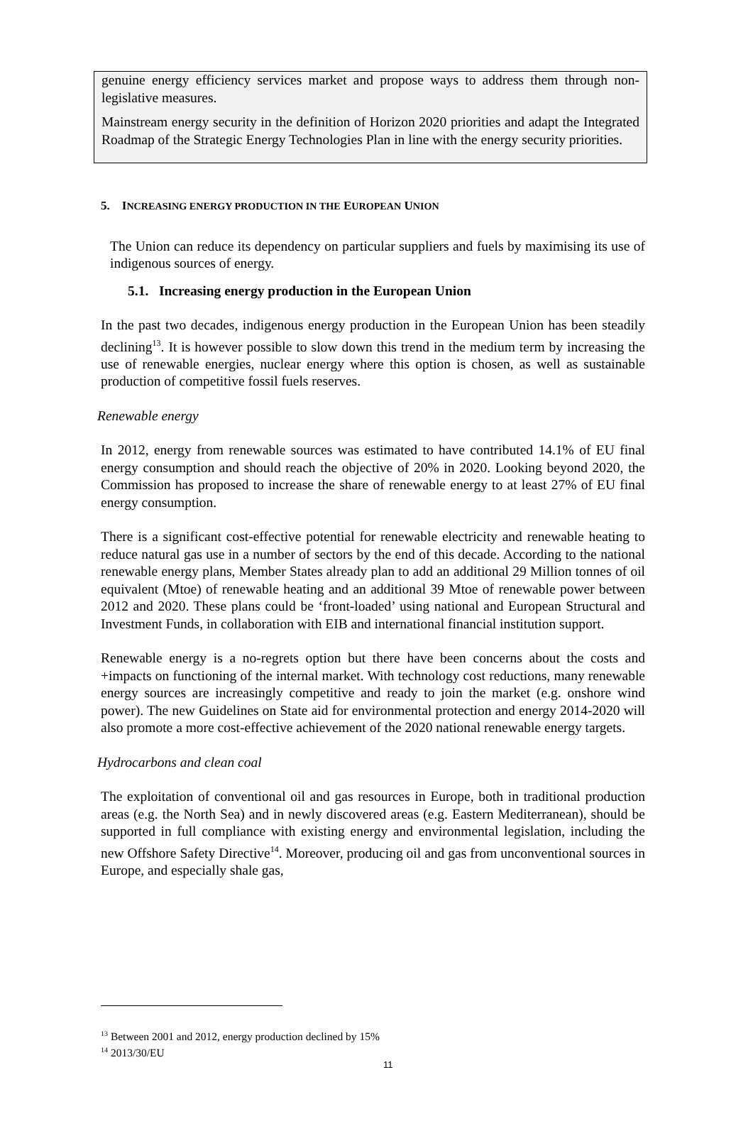genuine energy efficiency services market and propose ways to address them through non-legislative measures.
Mainstream energy security in the definition of Horizon 2020 priorities and adapt the Integrated Roadmap of the Strategic Energy Technologies Plan in line with the energy security priorities.
5. INCREASING ENERGY PRODUCTION IN THE EUROPEAN UNION
The Union can reduce its dependency on particular suppliers and fuels by maximising its use of indigenous sources of energy.
5.1. Increasing energy production in the European Union
In the past two decades, indigenous energy production in the European Union has been steadily declining<sup>13</sup>. It is however possible to slow down this trend in the medium term by increasing the use of renewable energies, nuclear energy where this option is chosen, as well as sustainable production of competitive fossil fuels reserves.
Renewable energy
In 2012, energy from renewable sources was estimated to have contributed 14.1% of EU final energy consumption and should reach the objective of 20% in 2020. Looking beyond 2020, the Commission has proposed to increase the share of renewable energy to at least 27% of EU final energy consumption.
There is a significant cost-effective potential for renewable electricity and renewable heating to reduce natural gas use in a number of sectors by the end of this decade. According to the national renewable energy plans, Member States already plan to add an additional 29 Million tonnes of oil equivalent (Mtoe) of renewable heating and an additional 39 Mtoe of renewable power between 2012 and 2020. These plans could be ‘front-loaded’ using national and European Structural and Investment Funds, in collaboration with EIB and international financial institution support.
Renewable energy is a no-regrets option but there have been concerns about the costs and +impacts on functioning of the internal market. With technology cost reductions, many renewable energy sources are increasingly competitive and ready to join the market (e.g. onshore wind power). The new Guidelines on State aid for environmental protection and energy 2014-2020 will also promote a more cost-effective achievement of the 2020 national renewable energy targets.
Hydrocarbons and clean coal
The exploitation of conventional oil and gas resources in Europe, both in traditional production areas (e.g. the North Sea) and in newly discovered areas (e.g. Eastern Mediterranean), should be supported in full compliance with existing energy and environmental legislation, including the new Offshore Safety Directive<sup>14</sup>. Moreover, producing oil and gas from unconventional sources in Europe, and especially shale gas,
<sup>13</sup> Between 2001 and 2012, energy production declined by 15%
<sup>14</sup> 2013/30/EU
11